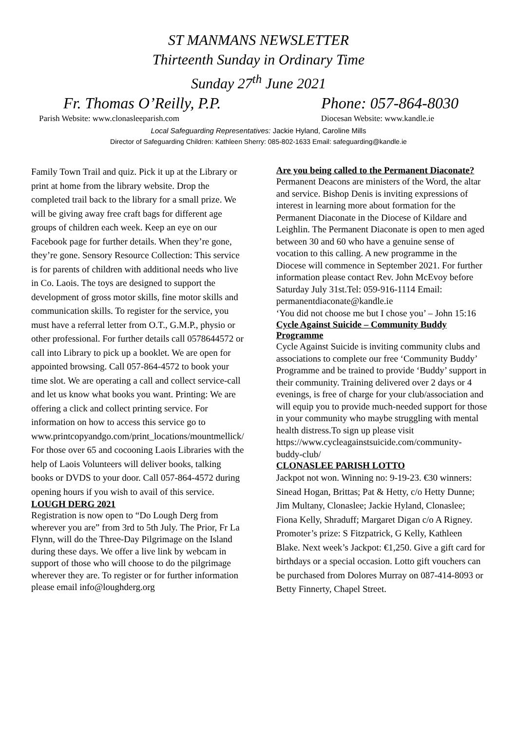ST MANMANS NEWSLETTER
Thirteenth Sunday in Ordinary Time
Sunday 27<sup>th</sup> June 2021
Fr. Thomas O’Reilly, P.P. Phone: 057-864-8030
Parish Website: www.clonasleeparish.com Diocesan Website: www.kandle.ie
Local Safeguarding Representatives: Jackie Hyland, Caroline Mills
Director of Safeguarding Children: Kathleen Sherry: 085-802-1633 Email: safeguarding@kandle.ie
Family Town Trail and quiz. Pick it up at the Library or print at home from the library website. Drop the completed trail back to the library for a small prize. We will be giving away free craft bags for different age groups of children each week. Keep an eye on our Facebook page for further details. When they’re gone, they’re gone. Sensory Resource Collection: This service is for parents of children with additional needs who live in Co. Laois. The toys are designed to support the development of gross motor skills, fine motor skills and communication skills. To register for the service, you must have a referral letter from O.T., G.M.P., physio or other professional. For further details call 0578644572 or call into Library to pick up a booklet. We are open for appointed browsing. Call 057-864-4572 to book your time slot. We are operating a call and collect service-call and let us know what books you want. Printing: We are offering a click and collect printing service. For information on how to access this service go to www.printcopyandgo.com/print_locations/mountmellick/ For those over 65 and cocooning Laois Libraries with the help of Laois Volunteers will deliver books, talking books or DVDS to your door. Call 057-864-4572 during opening hours if you wish to avail of this service.
LOUGH DERG 2021
Registration is now open to “Do Lough Derg from wherever you are” from 3rd to 5th July. The Prior, Fr La Flynn, will do the Three-Day Pilgrimage on the Island during these days. We offer a live link by webcam in support of those who will choose to do the pilgrimage wherever they are. To register or for further information please email info@loughderg.org
Are you being called to the Permanent Diaconate?
Permanent Deacons are ministers of the Word, the altar and service. Bishop Denis is inviting expressions of interest in learning more about formation for the Permanent Diaconate in the Diocese of Kildare and Leighlin. The Permanent Diaconate is open to men aged between 30 and 60 who have a genuine sense of vocation to this calling. A new programme in the Diocese will commence in September 2021. For further information please contact Rev. John McEvoy before Saturday July 31st.Tel: 059-916-1114 Email: permanentdiaconate@kandle.ie
‘You did not choose me but I chose you’ – John 15:16
Cycle Against Suicide – Community Buddy Programme
Cycle Against Suicide is inviting community clubs and associations to complete our free ‘Community Buddy’ Programme and be trained to provide ‘Buddy’ support in their community. Training delivered over 2 days or 4 evenings, is free of charge for your club/association and will equip you to provide much-needed support for those in your community who maybe struggling with mental health distress.To sign up please visit https://www.cycleagainstsuicide.com/community-buddy-club/
CLONASLEE PARISH LOTTO
Jackpot not won. Winning no: 9-19-23. €30 winners: Sinead Hogan, Brittas; Pat & Hetty, c/o Hetty Dunne; Jim Multany, Clonaslee; Jackie Hyland, Clonaslee; Fiona Kelly, Shraduff; Margaret Digan c/o A Rigney. Promoter’s prize: S Fitzpatrick, G Kelly, Kathleen Blake. Next week’s Jackpot: €1,250. Give a gift card for birthdays or a special occasion. Lotto gift vouchers can be purchased from Dolores Murray on 087-414-8093 or Betty Finnerty, Chapel Street.